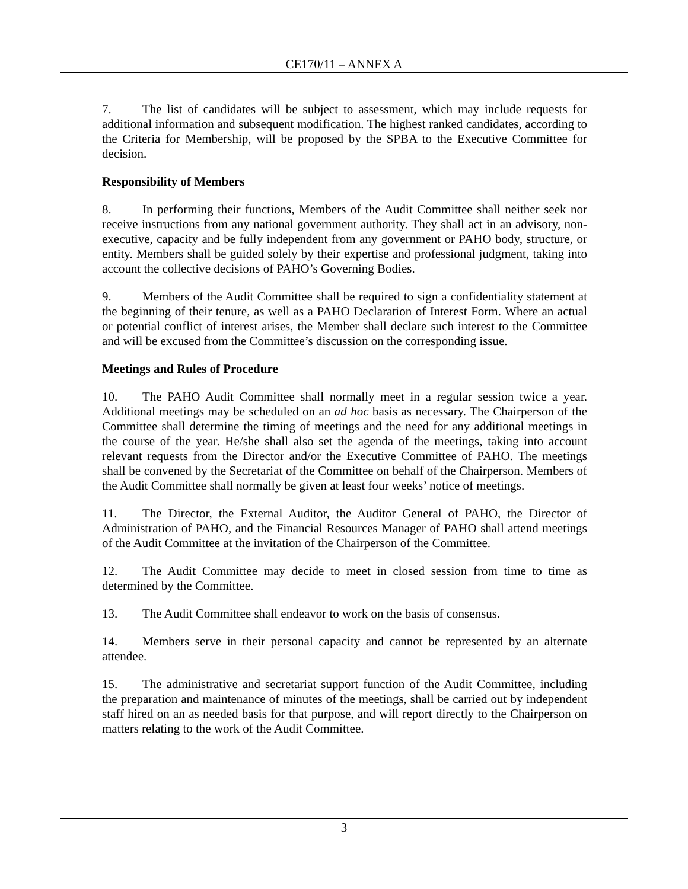CE170/11 – ANNEX A
7. The list of candidates will be subject to assessment, which may include requests for additional information and subsequent modification. The highest ranked candidates, according to the Criteria for Membership, will be proposed by the SPBA to the Executive Committee for decision.
Responsibility of Members
8. In performing their functions, Members of the Audit Committee shall neither seek nor receive instructions from any national government authority. They shall act in an advisory, non-executive, capacity and be fully independent from any government or PAHO body, structure, or entity. Members shall be guided solely by their expertise and professional judgment, taking into account the collective decisions of PAHO’s Governing Bodies.
9. Members of the Audit Committee shall be required to sign a confidentiality statement at the beginning of their tenure, as well as a PAHO Declaration of Interest Form. Where an actual or potential conflict of interest arises, the Member shall declare such interest to the Committee and will be excused from the Committee’s discussion on the corresponding issue.
Meetings and Rules of Procedure
10. The PAHO Audit Committee shall normally meet in a regular session twice a year. Additional meetings may be scheduled on an ad hoc basis as necessary. The Chairperson of the Committee shall determine the timing of meetings and the need for any additional meetings in the course of the year. He/she shall also set the agenda of the meetings, taking into account relevant requests from the Director and/or the Executive Committee of PAHO. The meetings shall be convened by the Secretariat of the Committee on behalf of the Chairperson. Members of the Audit Committee shall normally be given at least four weeks’ notice of meetings.
11. The Director, the External Auditor, the Auditor General of PAHO, the Director of Administration of PAHO, and the Financial Resources Manager of PAHO shall attend meetings of the Audit Committee at the invitation of the Chairperson of the Committee.
12. The Audit Committee may decide to meet in closed session from time to time as determined by the Committee.
13. The Audit Committee shall endeavor to work on the basis of consensus.
14. Members serve in their personal capacity and cannot be represented by an alternate attendee.
15. The administrative and secretariat support function of the Audit Committee, including the preparation and maintenance of minutes of the meetings, shall be carried out by independent staff hired on an as needed basis for that purpose, and will report directly to the Chairperson on matters relating to the work of the Audit Committee.
3